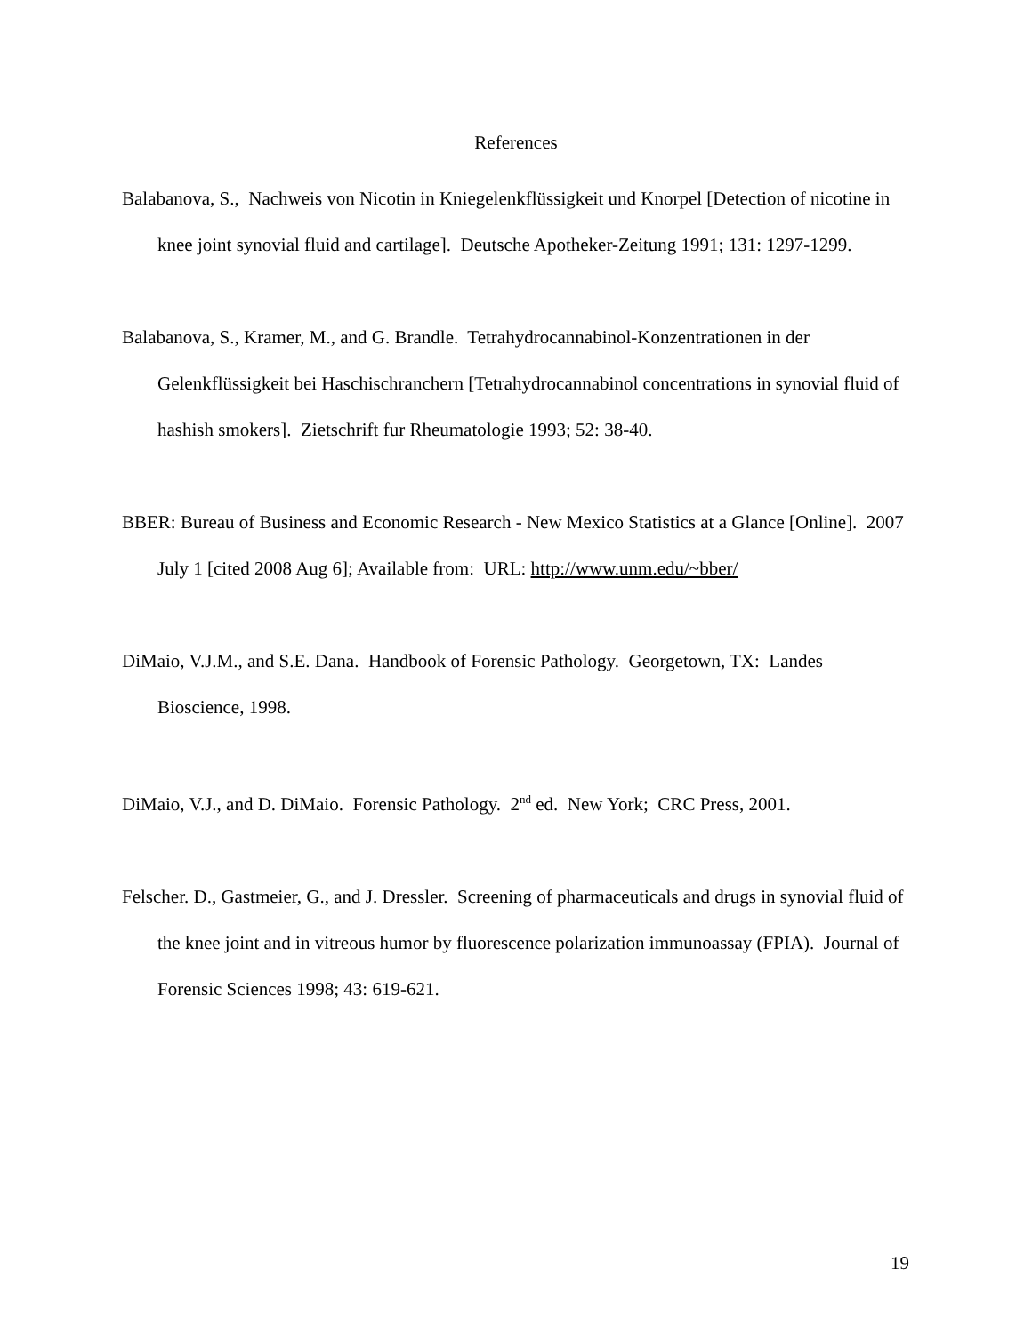References
Balabanova, S., Nachweis von Nicotin in Kniegelenkflüssigkeit und Knorpel [Detection of nicotine in knee joint synovial fluid and cartilage]. Deutsche Apotheker-Zeitung 1991; 131: 1297-1299.
Balabanova, S., Kramer, M., and G. Brandle. Tetrahydrocannabinol-Konzentrationen in der Gelenkflüssigkeit bei Haschischranchern [Tetrahydrocannabinol concentrations in synovial fluid of hashish smokers]. Zietschrift fur Rheumatologie 1993; 52: 38-40.
BBER: Bureau of Business and Economic Research - New Mexico Statistics at a Glance [Online]. 2007 July 1 [cited 2008 Aug 6]; Available from: URL: http://www.unm.edu/~bber/
DiMaio, V.J.M., and S.E. Dana. Handbook of Forensic Pathology. Georgetown, TX: Landes Bioscience, 1998.
DiMaio, V.J., and D. DiMaio. Forensic Pathology. 2<sup>nd</sup> ed. New York; CRC Press, 2001.
Felscher. D., Gastmeier, G., and J. Dressler. Screening of pharmaceuticals and drugs in synovial fluid of the knee joint and in vitreous humor by fluorescence polarization immunoassay (FPIA). Journal of Forensic Sciences 1998; 43: 619-621.
19